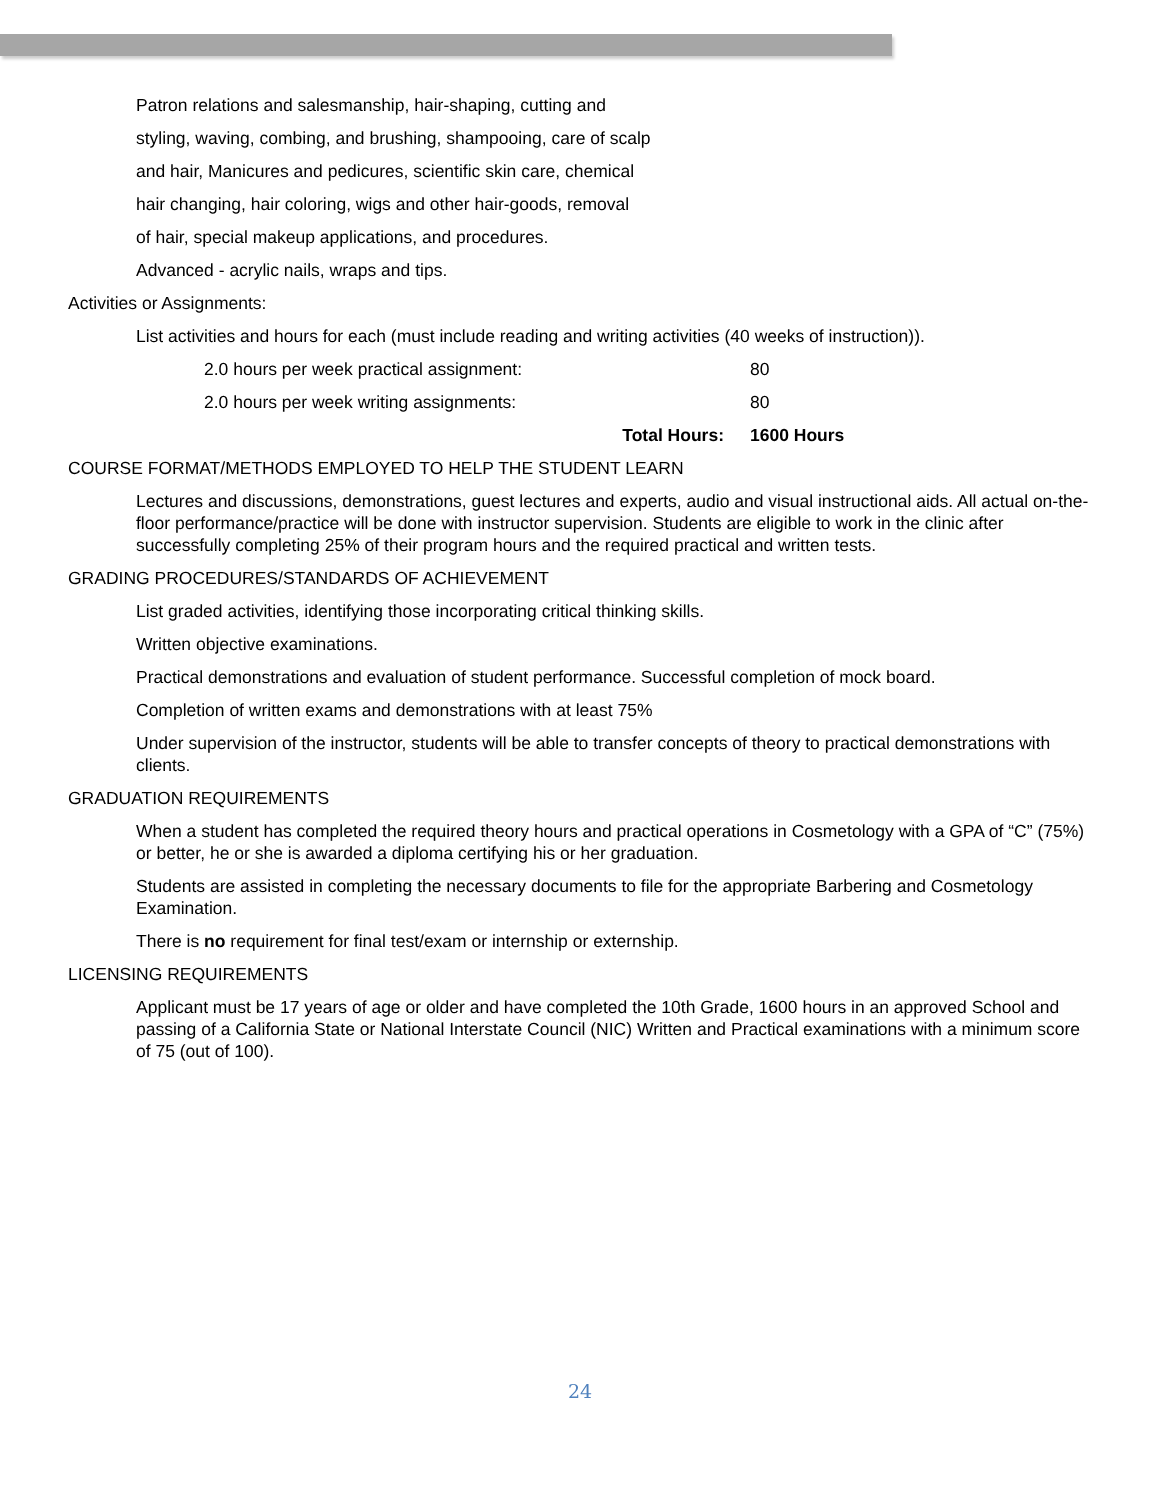Patron relations and salesmanship, hair-shaping, cutting and
styling, waving, combing, and brushing, shampooing, care of scalp
and hair, Manicures and pedicures, scientific skin care, chemical
hair changing, hair coloring, wigs and other hair-goods, removal
of hair, special makeup applications, and procedures.
Advanced - acrylic nails, wraps and tips.
Activities or Assignments:
List activities and hours for each (must include reading and writing activities (40 weeks of instruction)).
2.0 hours per week practical assignment: 80
2.0 hours per week writing assignments: 80
Total Hours: 1600 Hours
COURSE FORMAT/METHODS EMPLOYED TO HELP THE STUDENT LEARN
Lectures and discussions, demonstrations, guest lectures and experts, audio and visual instructional aids. All actual on-the-floor performance/practice will be done with instructor supervision. Students are eligible to work in the clinic after successfully completing 25% of their program hours and the required practical and written tests.
GRADING PROCEDURES/STANDARDS OF ACHIEVEMENT
List graded activities, identifying those incorporating critical thinking skills.
Written objective examinations.
Practical demonstrations and evaluation of student performance. Successful completion of mock board.
Completion of written exams and demonstrations with at least 75%
Under supervision of the instructor, students will be able to transfer concepts of theory to practical demonstrations with clients.
GRADUATION REQUIREMENTS
When a student has completed the required theory hours and practical operations in Cosmetology with a GPA of “C” (75%) or better, he or she is awarded a diploma certifying his or her graduation.
Students are assisted in completing the necessary documents to file for the appropriate Barbering and Cosmetology Examination.
There is no requirement for final test/exam or internship or externship.
LICENSING REQUIREMENTS
Applicant must be 17 years of age or older and have completed the 10th Grade, 1600 hours in an approved School and passing of a California State or National Interstate Council (NIC) Written and Practical examinations with a minimum score of 75 (out of 100).
24